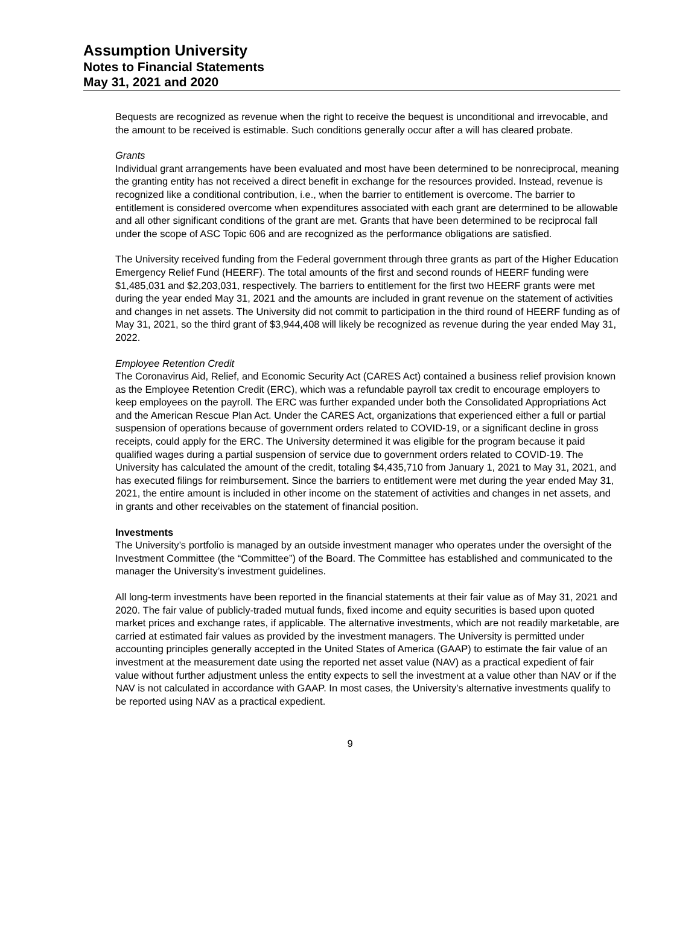Assumption University
Notes to Financial Statements
May 31, 2021 and 2020
Bequests are recognized as revenue when the right to receive the bequest is unconditional and irrevocable, and the amount to be received is estimable. Such conditions generally occur after a will has cleared probate.
Grants
Individual grant arrangements have been evaluated and most have been determined to be nonreciprocal, meaning the granting entity has not received a direct benefit in exchange for the resources provided. Instead, revenue is recognized like a conditional contribution, i.e., when the barrier to entitlement is overcome. The barrier to entitlement is considered overcome when expenditures associated with each grant are determined to be allowable and all other significant conditions of the grant are met. Grants that have been determined to be reciprocal fall under the scope of ASC Topic 606 and are recognized as the performance obligations are satisfied.
The University received funding from the Federal government through three grants as part of the Higher Education Emergency Relief Fund (HEERF). The total amounts of the first and second rounds of HEERF funding were $1,485,031 and $2,203,031, respectively. The barriers to entitlement for the first two HEERF grants were met during the year ended May 31, 2021 and the amounts are included in grant revenue on the statement of activities and changes in net assets. The University did not commit to participation in the third round of HEERF funding as of May 31, 2021, so the third grant of $3,944,408 will likely be recognized as revenue during the year ended May 31, 2022.
Employee Retention Credit
The Coronavirus Aid, Relief, and Economic Security Act (CARES Act) contained a business relief provision known as the Employee Retention Credit (ERC), which was a refundable payroll tax credit to encourage employers to keep employees on the payroll. The ERC was further expanded under both the Consolidated Appropriations Act and the American Rescue Plan Act. Under the CARES Act, organizations that experienced either a full or partial suspension of operations because of government orders related to COVID-19, or a significant decline in gross receipts, could apply for the ERC. The University determined it was eligible for the program because it paid qualified wages during a partial suspension of service due to government orders related to COVID-19. The University has calculated the amount of the credit, totaling $4,435,710 from January 1, 2021 to May 31, 2021, and has executed filings for reimbursement. Since the barriers to entitlement were met during the year ended May 31, 2021, the entire amount is included in other income on the statement of activities and changes in net assets, and in grants and other receivables on the statement of financial position.
Investments
The University’s portfolio is managed by an outside investment manager who operates under the oversight of the Investment Committee (the “Committee”) of the Board. The Committee has established and communicated to the manager the University’s investment guidelines.
All long-term investments have been reported in the financial statements at their fair value as of May 31, 2021 and 2020. The fair value of publicly-traded mutual funds, fixed income and equity securities is based upon quoted market prices and exchange rates, if applicable. The alternative investments, which are not readily marketable, are carried at estimated fair values as provided by the investment managers. The University is permitted under accounting principles generally accepted in the United States of America (GAAP) to estimate the fair value of an investment at the measurement date using the reported net asset value (NAV) as a practical expedient of fair value without further adjustment unless the entity expects to sell the investment at a value other than NAV or if the NAV is not calculated in accordance with GAAP. In most cases, the University’s alternative investments qualify to be reported using NAV as a practical expedient.
9